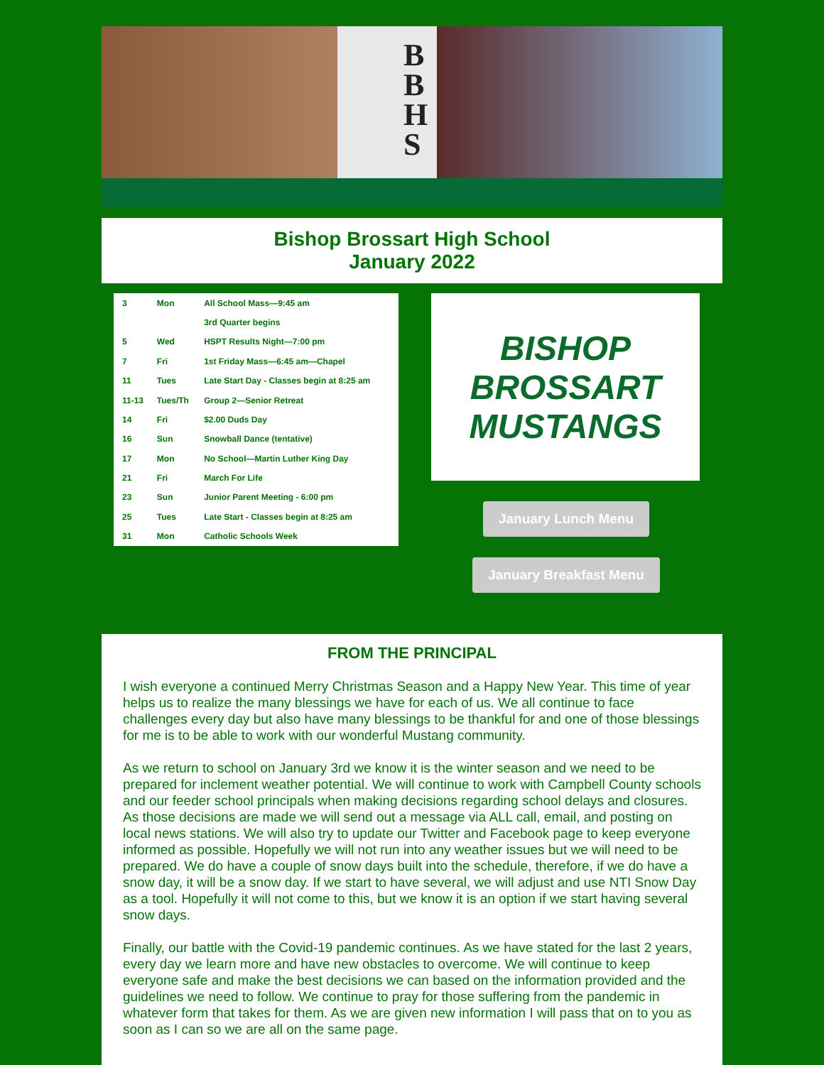B B H S
Bishop Brossart High School
January 2022
| 3 | Mon | All School Mass—9:45 am |
| | | 3rd Quarter begins |
| 5 | Wed | HSPT Results Night—7:00 pm |
| 7 | Fri | 1st Friday Mass—6:45 am—Chapel |
| 11 | Tues | Late Start Day - Classes begin at 8:25 am |
| 11-13 | Tues/Th | Group 2—Senior Retreat |
| 14 | Fri | $2.00 Duds Day |
| 16 | Sun | Snowball Dance (tentative) |
| 17 | Mon | No School—Martin Luther King Day |
| 21 | Fri | March For Life |
| 23 | Sun | Junior Parent Meeting - 6:00 pm |
| 25 | Tues | Late Start - Classes begin at 8:25 am |
| 31 | Mon | Catholic Schools Week |
BISHOP BROSSART
MUSTANGS
January Lunch Menu
January Breakfast Menu
FROM THE PRINCIPAL
I wish everyone a continued Merry Christmas Season and a Happy New Year. This time of year helps us to realize the many blessings we have for each of us. We all continue to face challenges every day but also have many blessings to be thankful for and one of those blessings for me is to be able to work with our wonderful Mustang community.
As we return to school on January 3rd we know it is the winter season and we need to be prepared for inclement weather potential. We will continue to work with Campbell County schools and our feeder school principals when making decisions regarding school delays and closures. As those decisions are made we will send out a message via ALL call, email, and posting on local news stations. We will also try to update our Twitter and Facebook page to keep everyone informed as possible. Hopefully we will not run into any weather issues but we will need to be prepared. We do have a couple of snow days built into the schedule, therefore, if we do have a snow day, it will be a snow day. If we start to have several, we will adjust and use NTI Snow Day as a tool. Hopefully it will not come to this, but we know it is an option if we start having several snow days.
Finally, our battle with the Covid-19 pandemic continues. As we have stated for the last 2 years, every day we learn more and have new obstacles to overcome. We will continue to keep everyone safe and make the best decisions we can based on the information provided and the guidelines we need to follow. We continue to pray for those suffering from the pandemic in whatever form that takes for them. As we are given new information I will pass that on to you as soon as I can so we are all on the same page.